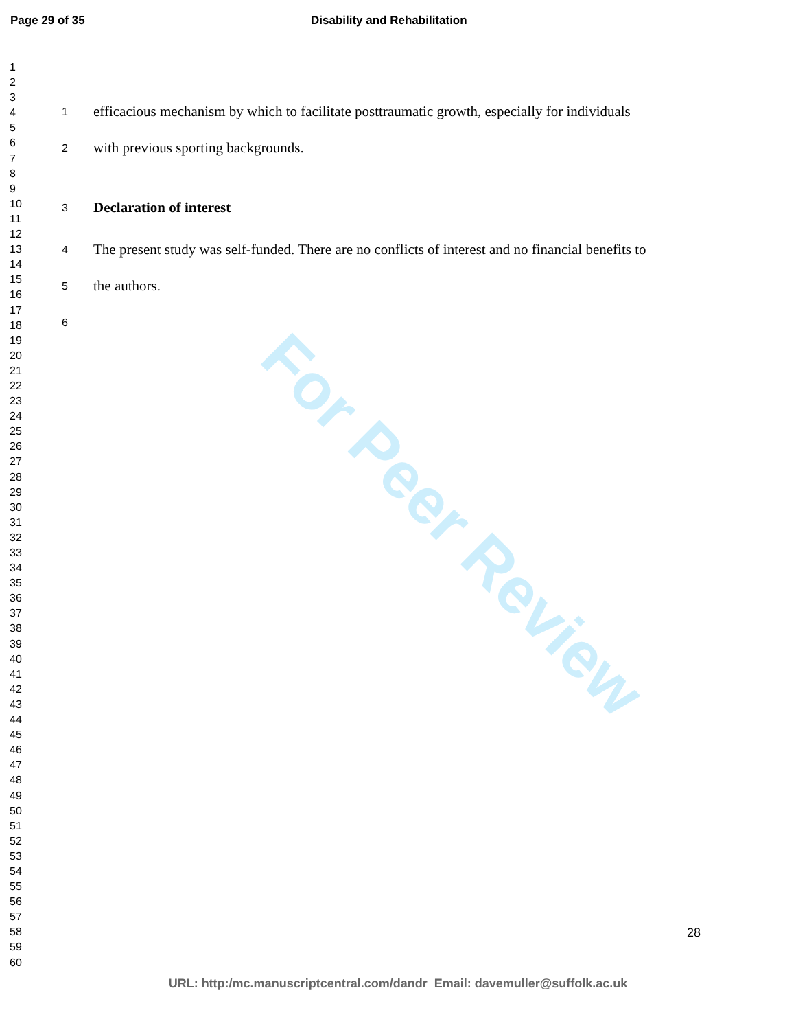Page 29 of 35 Disability and Rehabilitation
1
2
3
4
5
6
7
8
9
10
11
12
13
14
15
16
17
18
19
20
21
22
23
24
25
26
27
28
29
30
31
32
33
34
35
36
37
38
39
40
41
42
43
44
45
46
47
48
49
50
51
52
53
54
55
56
57
58
59
60
For Peer Review
1 efficacious mechanism by which to facilitate posttraumatic growth, especially for individuals
2 with previous sporting backgrounds.
3 Declaration of interest
4 The present study was self-funded. There are no conflicts of interest and no financial benefits to
5 the authors.
6
28
URL: http:/mc.manuscriptcentral.com/dandr Email: davemuller@suffolk.ac.uk